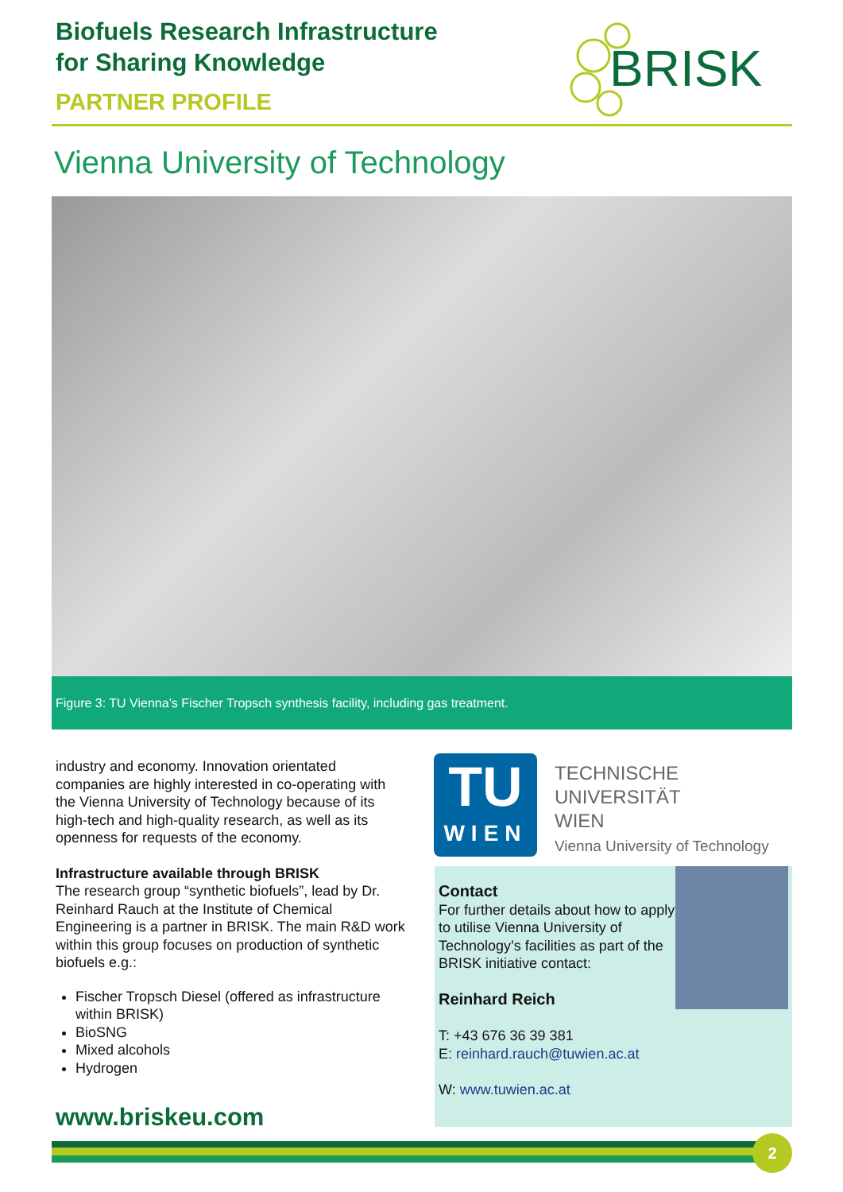Biofuels Research Infrastructure
for Sharing Knowledge
PARTNER PROFILE
BRISK
Vienna University of Technology
Figure 3: TU Vienna’s Fischer Tropsch synthesis facility, including gas treatment.
industry and economy. Innovation orientated companies are highly interested in co-operating with the Vienna University of Technology because of its high-tech and high-quality research, as well as its openness for requests of the economy.
Infrastructure available through BRISK
The research group “synthetic biofuels”, lead by Dr. Reinhard Rauch at the Institute of Chemical Engineering is a partner in BRISK. The main R&D work within this group focuses on production of synthetic biofuels e.g.:
Fischer Tropsch Diesel (offered as infrastructure within BRISK)
BioSNG
Mixed alcohols
Hydrogen
TU
WIEN
TECHNISCHE
UNIVERSITÄT
WIEN
Vienna University of Technology
Contact
For further details about how to apply to utilise Vienna University of Technology’s facilities as part of the BRISK initiative contact:
Reinhard Reich
T: +43 676 36 39 381
E: reinhard.rauch@tuwien.ac.at
W: www.tuwien.ac.at
www.briskeu.com
2